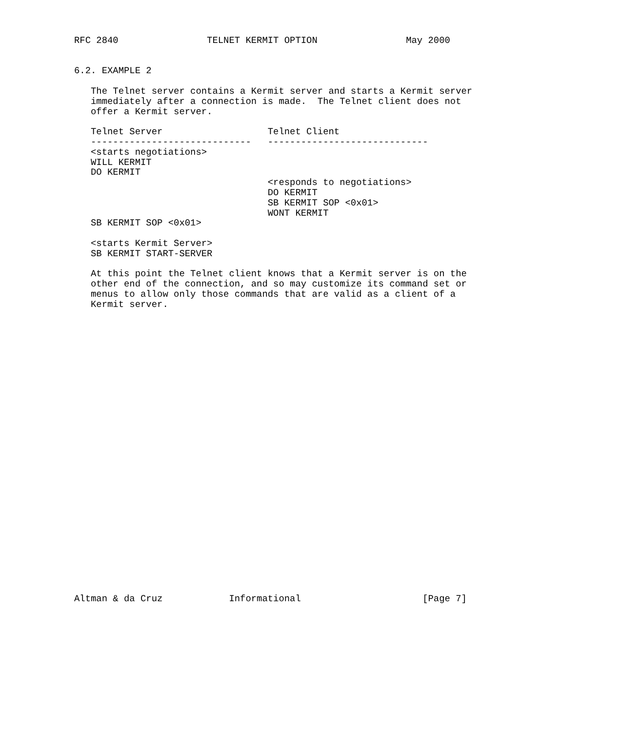RFC 2840                TELNET KERMIT OPTION                May 2000


6.2. EXAMPLE 2

   The Telnet server contains a Kermit server and starts a Kermit server
   immediately after a connection is made.  The Telnet client does not
   offer a Kermit server.

   Telnet Server                   Telnet Client
   -----------------------------   -----------------------------
   <starts negotiations>
   WILL KERMIT
   DO KERMIT
                                   <responds to negotiations>
                                   DO KERMIT
                                   SB KERMIT SOP <0x01>
                                   WONT KERMIT
   SB KERMIT SOP <0x01>

   <starts Kermit Server>
   SB KERMIT START-SERVER

   At this point the Telnet client knows that a Kermit server is on the
   other end of the connection, and so may customize its command set or
   menus to allow only those commands that are valid as a client of a
   Kermit server.




























Altman & da Cruz            Informational                      [Page 7]